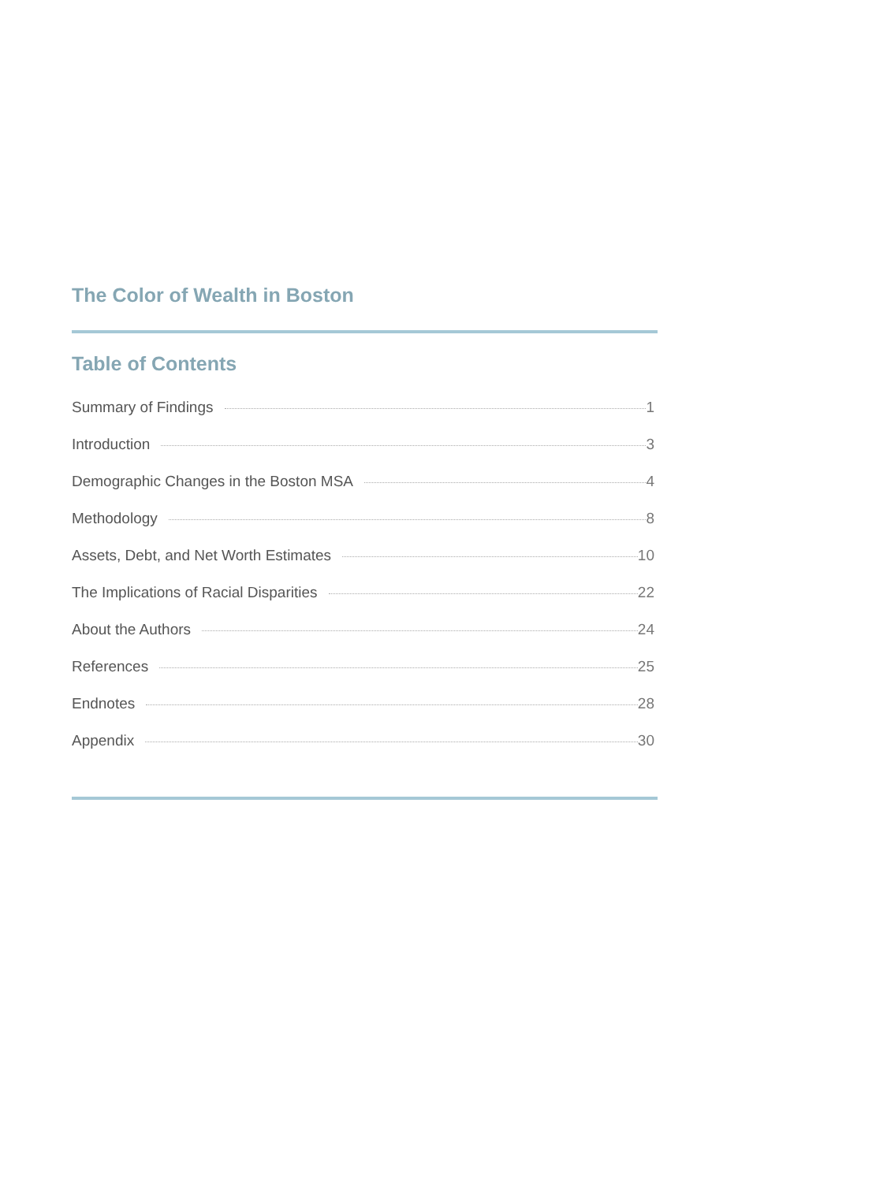The Color of Wealth in Boston
Table of Contents
Summary of Findings 1
Introduction 3
Demographic Changes in the Boston MSA 4
Methodology 8
Assets, Debt, and Net Worth Estimates 10
The Implications of Racial Disparities 22
About the Authors 24
References 25
Endnotes 28
Appendix 30